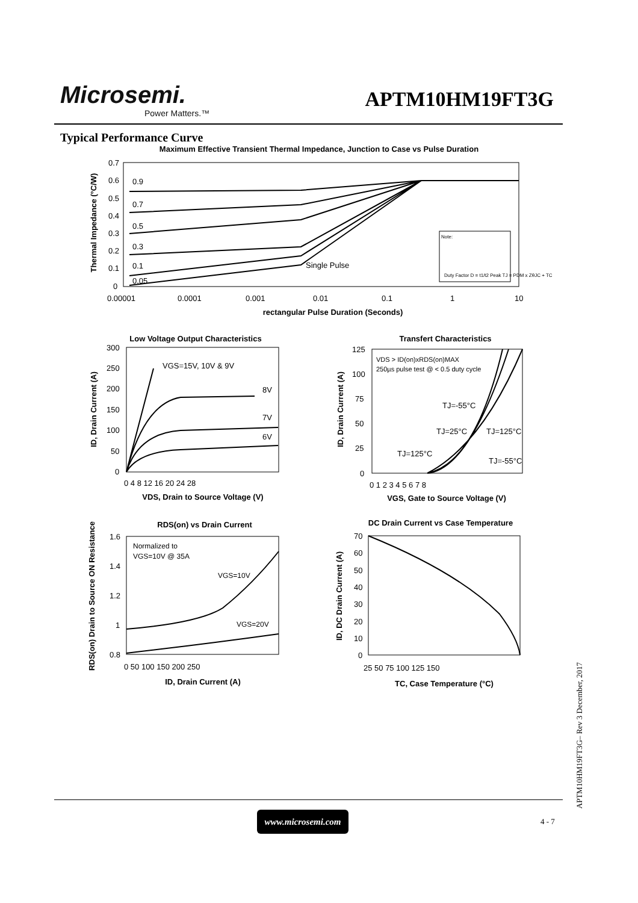Microsemi.
Power Matters.™
APTM10HM19FT3G
Typical Performance Curve
Maximum Effective Transient Thermal Impedance, Junction to Case vs Pulse Duration
Thermal Impedance (°C/W)
0.7
0.6
0.5
0.4
0.3
0.2
0.1
0
0.00001
0.0001
0.001
0.01
0.1
1
10
rectangular Pulse Duration (Seconds)
0.9
0.7
0.5
0.3
0.1
0.05
Single Pulse
Note:
Duty Factor D = t1/t2 Peak TJ = PDM x ZθJC + TC
Low Voltage Output Characteristics
ID, Drain Current (A)
300
250
200
150
100
50
0
0 4 8 12 16 20 24 28
VDS, Drain to Source Voltage (V)
VGS=15V, 10V & 9V
8V
7V
6V
Transfert Characteristics
ID, Drain Current (A)
125
100
75
50
25
0
0 1 2 3 4 5 6 7 8
VGS, Gate to Source Voltage (V)
VDS > ID(on)xRDS(on)MAX
250µs pulse test @ < 0.5 duty cycle
TJ=-55°C
TJ=25°C
TJ=125°C
TJ=125°C
TJ=-55°C
RDS(on) vs Drain Current
RDS(on) Drain to Source ON Resistance
1.6
1.4
1.2
1
0.8
0 50 100 150 200 250
ID, Drain Current (A)
Normalized to
VGS=10V @ 35A
VGS=10V
VGS=20V
DC Drain Current vs Case Temperature
ID, DC Drain Current (A)
70
60
50
40
30
20
10
0
25 50 75 100 125 150
TC, Case Temperature (°C)
www.microsemi.com
4 - 7
APTM10HM19FT3G– Rev 3 December, 2017